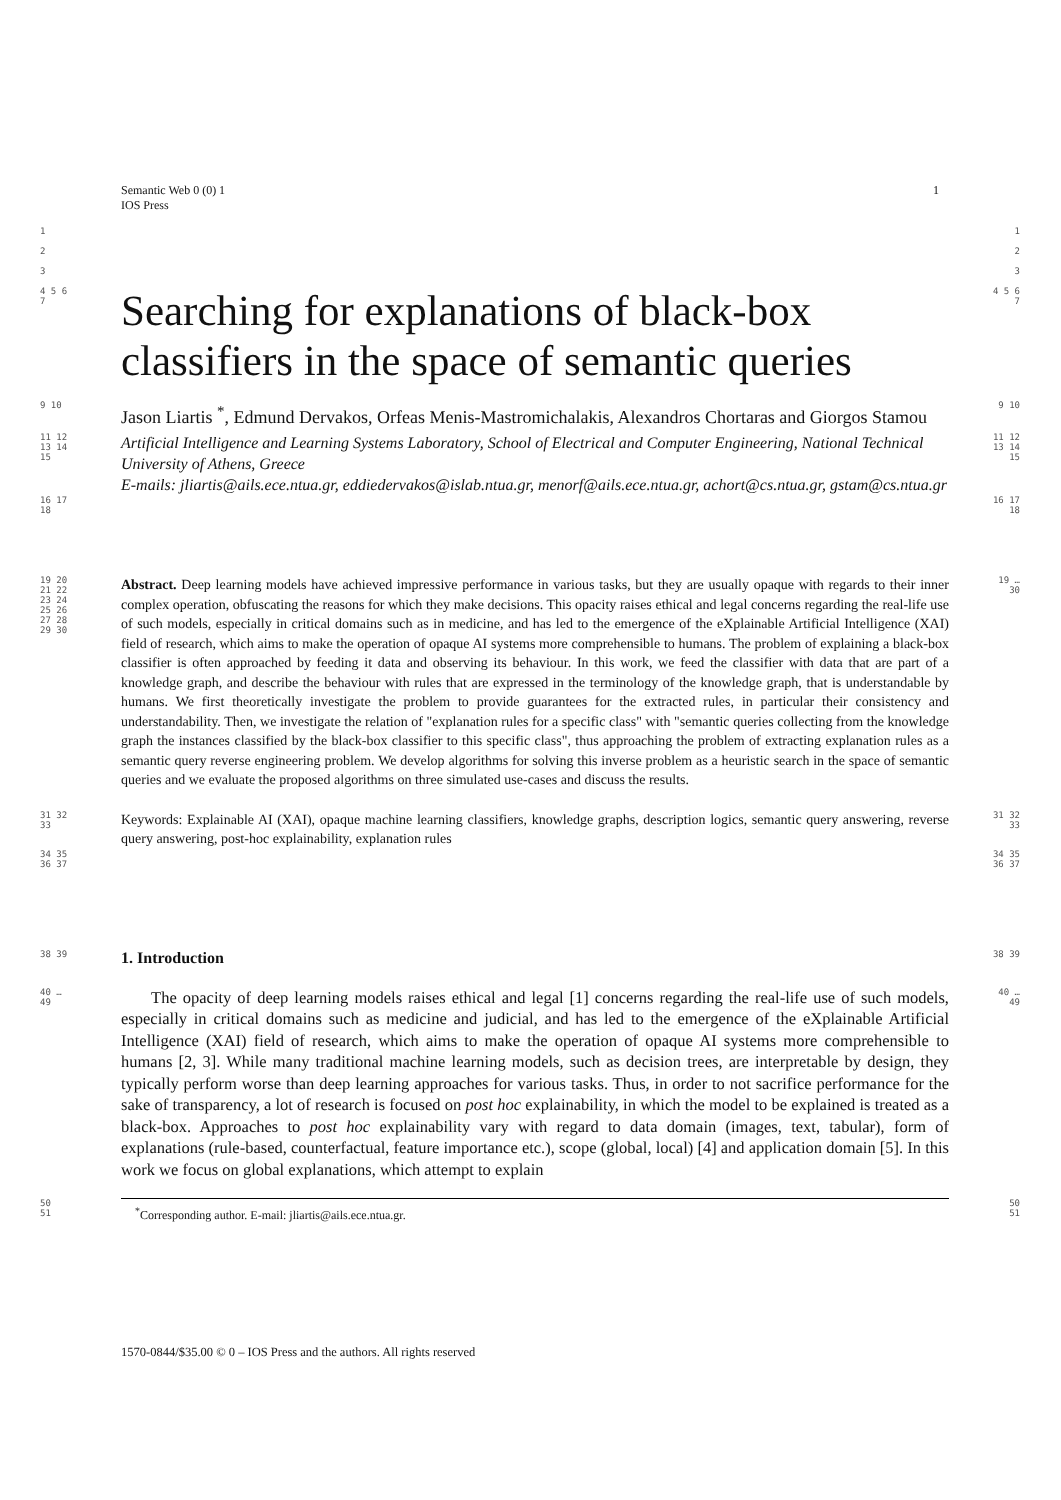1 Semantic Web 0 (0) 1
IOS Press
1
2
3
1
2
3
4 5 6 7
Searching for explanations of black-box classifiers in the space of semantic queries
4 5 6 7
9 10
Jason Liartis <sup>*</sup>, Edmund Dervakos, Orfeas Menis-Mastromichalakis, Alexandros Chortaras and Giorgos Stamou
9 10
11 12 13 14 15
Artificial Intelligence and Learning Systems Laboratory, School of Electrical and Computer Engineering, National Technical University of Athens, Greece
E-mails: jliartis@ails.ece.ntua.gr, eddiedervakos@islab.ntua.gr, menorf@ails.ece.ntua.gr, achort@cs.ntua.gr, gstam@cs.ntua.gr
11 12 13 14 15
16 17 18
16 17 18
19 20 21 22 23 24 25 26 27 28 29 30
Abstract. Deep learning models have achieved impressive performance in various tasks, but they are usually opaque with regards to their inner complex operation, obfuscating the reasons for which they make decisions. This opacity raises ethical and legal concerns regarding the real-life use of such models, especially in critical domains such as in medicine, and has led to the emergence of the eXplainable Artificial Intelligence (XAI) field of research, which aims to make the operation of opaque AI systems more comprehensible to humans. The problem of explaining a black-box classifier is often approached by feeding it data and observing its behaviour. In this work, we feed the classifier with data that are part of a knowledge graph, and describe the behaviour with rules that are expressed in the terminology of the knowledge graph, that is understandable by humans. We first theoretically investigate the problem to provide guarantees for the extracted rules, in particular their consistency and understandability. Then, we investigate the relation of "explanation rules for a specific class" with "semantic queries collecting from the knowledge graph the instances classified by the black-box classifier to this specific class", thus approaching the problem of extracting explanation rules as a semantic query reverse engineering problem. We develop algorithms for solving this inverse problem as a heuristic search in the space of semantic queries and we evaluate the proposed algorithms on three simulated use-cases and discuss the results.
19 … 30
31 32 33
Keywords: Explainable AI (XAI), opaque machine learning classifiers, knowledge graphs, description logics, semantic query answering, reverse query answering, post-hoc explainability, explanation rules
31 32 33
34 35 36 37
34 35 36 37
38 39
1. Introduction
38 39
40 … 49
The opacity of deep learning models raises ethical and legal [1] concerns regarding the real-life use of such models, especially in critical domains such as medicine and judicial, and has led to the emergence of the eXplainable Artificial Intelligence (XAI) field of research, which aims to make the operation of opaque AI systems more comprehensible to humans [2, 3]. While many traditional machine learning models, such as decision trees, are interpretable by design, they typically perform worse than deep learning approaches for various tasks. Thus, in order to not sacrifice performance for the sake of transparency, a lot of research is focused on post hoc explainability, in which the model to be explained is treated as a black-box. Approaches to post hoc explainability vary with regard to data domain (images, text, tabular), form of explanations (rule-based, counterfactual, feature importance etc.), scope (global, local) [4] and application domain [5]. In this work we focus on global explanations, which attempt to explain
40 … 49
50
51
<sup>*</sup> Corresponding author. E-mail: jliartis@ails.ece.ntua.gr.
50
51
1570-0844/$35.00 © 0 – IOS Press and the authors. All rights reserved